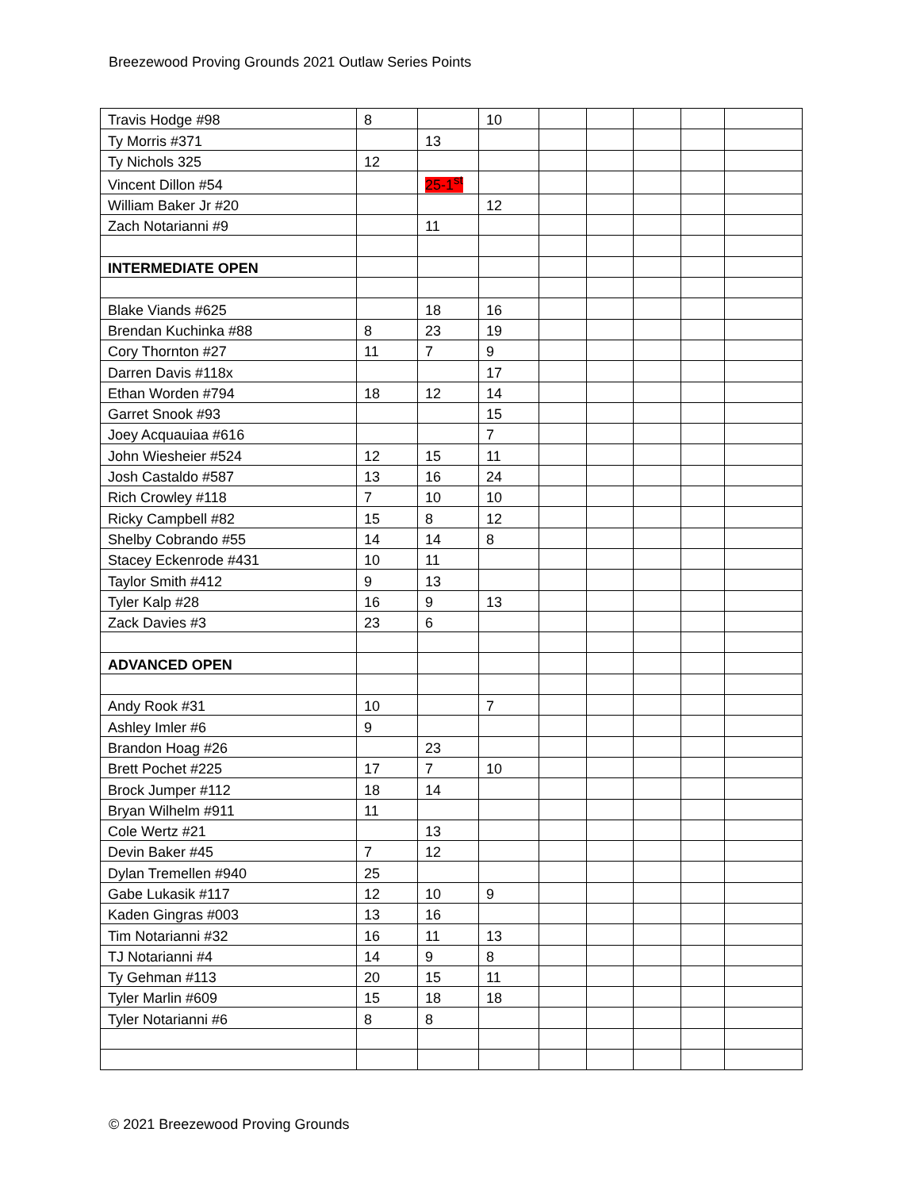Breezewood Proving Grounds 2021 Outlaw Series Points
| Travis Hodge #98 | 8 | | 10 | | | | | |
| Ty Morris #371 | | 13 | | | | | | |
| Ty Nichols 325 | 12 | | | | | | | |
| Vincent Dillon #54 | | 25-1<sup>st</sup> | | | | | | |
| William Baker Jr #20 | | | 12 | | | | | |
| Zach Notarianni #9 | | 11 | | | | | | |
| INTERMEDIATE OPEN | | | | | | | | |
| Blake Viands #625 | | 18 | 16 | | | | | |
| Brendan Kuchinka #88 | 8 | 23 | 19 | | | | | |
| Cory Thornton #27 | 11 | 7 | 9 | | | | | |
| Darren Davis #118x | | | 17 | | | | | |
| Ethan Worden #794 | 18 | 12 | 14 | | | | | |
| Garret Snook #93 | | | 15 | | | | | |
| Joey Acquauiaa #616 | | | 7 | | | | | |
| John Wiesheier #524 | 12 | 15 | 11 | | | | | |
| Josh Castaldo #587 | 13 | 16 | 24 | | | | | |
| Rich Crowley #118 | 7 | 10 | 10 | | | | | |
| Ricky Campbell #82 | 15 | 8 | 12 | | | | | |
| Shelby Cobrando #55 | 14 | 14 | 8 | | | | | |
| Stacey Eckenrode #431 | 10 | 11 | | | | | | |
| Taylor Smith #412 | 9 | 13 | | | | | | |
| Tyler Kalp #28 | 16 | 9 | 13 | | | | | |
| Zack Davies #3 | 23 | 6 | | | | | | |
| ADVANCED OPEN | | | | | | | | |
| Andy Rook #31 | 10 | | 7 | | | | | |
| Ashley Imler #6 | 9 | | | | | | | |
| Brandon Hoag #26 | | 23 | | | | | | |
| Brett Pochet #225 | 17 | 7 | 10 | | | | | |
| Brock Jumper #112 | 18 | 14 | | | | | | |
| Bryan Wilhelm #911 | 11 | | | | | | | |
| Cole Wertz #21 | | 13 | | | | | | |
| Devin Baker #45 | 7 | 12 | | | | | | |
| Dylan Tremellen #940 | 25 | | | | | | | |
| Gabe Lukasik #117 | 12 | 10 | 9 | | | | | |
| Kaden Gingras #003 | 13 | 16 | | | | | | |
| Tim Notarianni #32 | 16 | 11 | 13 | | | | | |
| TJ Notarianni #4 | 14 | 9 | 8 | | | | | |
| Ty Gehman #113 | 20 | 15 | 11 | | | | | |
| Tyler Marlin #609 | 15 | 18 | 18 | | | | | |
| Tyler Notarianni #6 | 8 | 8 | | | | | | |
© 2021 Breezewood Proving Grounds